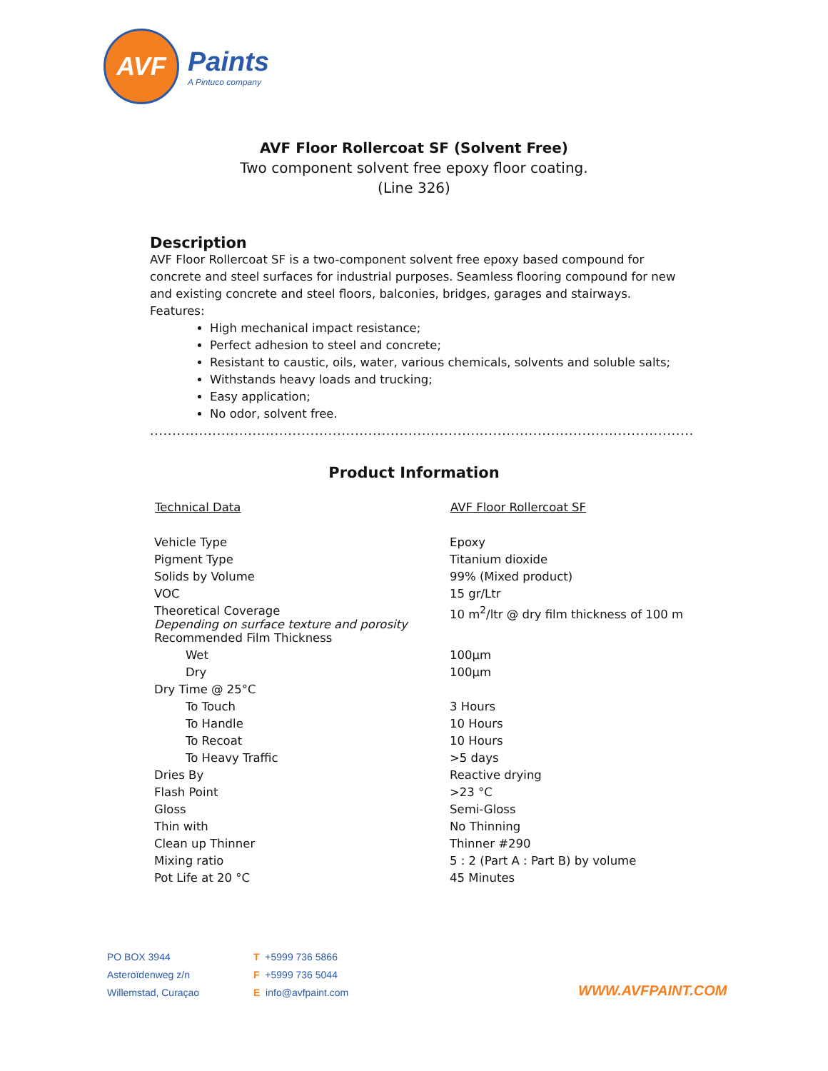AVF
Paints
A Pintuco company
AVF Floor Rollercoat SF (Solvent Free)
Two component solvent free epoxy floor coating.
(Line 326)
Description
AVF Floor Rollercoat SF is a two-component solvent free epoxy based compound for concrete and steel surfaces for industrial purposes. Seamless flooring compound for new and existing concrete and steel floors, balconies, bridges, garages and stairways.
Features:
High mechanical impact resistance;
Perfect adhesion to steel and concrete;
Resistant to caustic, oils, water, various chemicals, solvents and soluble salts;
Withstands heavy loads and trucking;
Easy application;
No odor, solvent free.
......................................................................................................................................
Product Information
| Technical Data | AVF Floor Rollercoat SF |
| --- | --- |
| Vehicle Type | Epoxy |
| Pigment Type | Titanium dioxide |
| Solids by Volume | 99% (Mixed product) |
| VOC | 15 gr/Ltr |
| Theoretical Coverage Depending on surface texture and porosity | 10 m<sup>2</sup>/ltr @ dry film thickness of 100 m |
| Recommended Film Thickness | |
| Wet | 100μm |
| Dry | 100μm |
| Dry Time @ 25°C | |
| To Touch | 3 Hours |
| To Handle | 10 Hours |
| To Recoat | 10 Hours |
| To Heavy Traffic | >5 days |
| Dries By | Reactive drying |
| Flash Point | >23 °C |
| Gloss | Semi-Gloss |
| Thin with | No Thinning |
| Clean up Thinner | Thinner #290 |
| Mixing ratio | 5 : 2 (Part A : Part B) by volume |
| Pot Life at 20 °C | 45 Minutes |
PO BOX 3944
Asteroïdenweg z/n
Willemstad, Curaçao
T +5999 736 5866
F +5999 736 5044
E info@avfpaint.com
WWW.AVFPAINT.COM